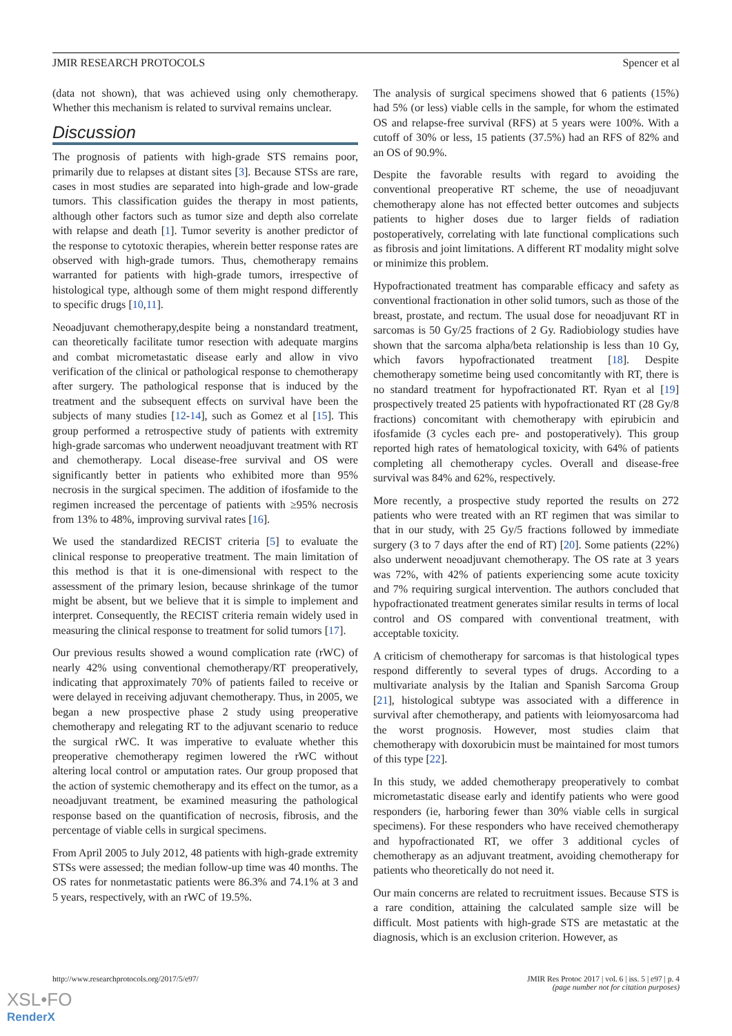JMIR RESEARCH PROTOCOLS Spencer et al
(data not shown), that was achieved using only chemotherapy. Whether this mechanism is related to survival remains unclear.
Discussion
The prognosis of patients with high-grade STS remains poor, primarily due to relapses at distant sites [3]. Because STSs are rare, cases in most studies are separated into high-grade and low-grade tumors. This classification guides the therapy in most patients, although other factors such as tumor size and depth also correlate with relapse and death [1]. Tumor severity is another predictor of the response to cytotoxic therapies, wherein better response rates are observed with high-grade tumors. Thus, chemotherapy remains warranted for patients with high-grade tumors, irrespective of histological type, although some of them might respond differently to specific drugs [10,11].
Neoadjuvant chemotherapy,despite being a nonstandard treatment, can theoretically facilitate tumor resection with adequate margins and combat micrometastatic disease early and allow in vivo verification of the clinical or pathological response to chemotherapy after surgery. The pathological response that is induced by the treatment and the subsequent effects on survival have been the subjects of many studies [12-14], such as Gomez et al [15]. This group performed a retrospective study of patients with extremity high-grade sarcomas who underwent neoadjuvant treatment with RT and chemotherapy. Local disease-free survival and OS were significantly better in patients who exhibited more than 95% necrosis in the surgical specimen. The addition of ifosfamide to the regimen increased the percentage of patients with ≥95% necrosis from 13% to 48%, improving survival rates [16].
We used the standardized RECIST criteria [5] to evaluate the clinical response to preoperative treatment. The main limitation of this method is that it is one-dimensional with respect to the assessment of the primary lesion, because shrinkage of the tumor might be absent, but we believe that it is simple to implement and interpret. Consequently, the RECIST criteria remain widely used in measuring the clinical response to treatment for solid tumors [17].
Our previous results showed a wound complication rate (rWC) of nearly 42% using conventional chemotherapy/RT preoperatively, indicating that approximately 70% of patients failed to receive or were delayed in receiving adjuvant chemotherapy. Thus, in 2005, we began a new prospective phase 2 study using preoperative chemotherapy and relegating RT to the adjuvant scenario to reduce the surgical rWC. It was imperative to evaluate whether this preoperative chemotherapy regimen lowered the rWC without altering local control or amputation rates. Our group proposed that the action of systemic chemotherapy and its effect on the tumor, as a neoadjuvant treatment, be examined measuring the pathological response based on the quantification of necrosis, fibrosis, and the percentage of viable cells in surgical specimens.
From April 2005 to July 2012, 48 patients with high-grade extremity STSs were assessed; the median follow-up time was 40 months. The OS rates for nonmetastatic patients were 86.3% and 74.1% at 3 and 5 years, respectively, with an rWC of 19.5%.
The analysis of surgical specimens showed that 6 patients (15%) had 5% (or less) viable cells in the sample, for whom the estimated OS and relapse-free survival (RFS) at 5 years were 100%. With a cutoff of 30% or less, 15 patients (37.5%) had an RFS of 82% and an OS of 90.9%.
Despite the favorable results with regard to avoiding the conventional preoperative RT scheme, the use of neoadjuvant chemotherapy alone has not effected better outcomes and subjects patients to higher doses due to larger fields of radiation postoperatively, correlating with late functional complications such as fibrosis and joint limitations. A different RT modality might solve or minimize this problem.
Hypofractionated treatment has comparable efficacy and safety as conventional fractionation in other solid tumors, such as those of the breast, prostate, and rectum. The usual dose for neoadjuvant RT in sarcomas is 50 Gy/25 fractions of 2 Gy. Radiobiology studies have shown that the sarcoma alpha/beta relationship is less than 10 Gy, which favors hypofractionated treatment [18]. Despite chemotherapy sometime being used concomitantly with RT, there is no standard treatment for hypofractionated RT. Ryan et al [19] prospectively treated 25 patients with hypofractionated RT (28 Gy/8 fractions) concomitant with chemotherapy with epirubicin and ifosfamide (3 cycles each pre- and postoperatively). This group reported high rates of hematological toxicity, with 64% of patients completing all chemotherapy cycles. Overall and disease-free survival was 84% and 62%, respectively.
More recently, a prospective study reported the results on 272 patients who were treated with an RT regimen that was similar to that in our study, with 25 Gy/5 fractions followed by immediate surgery (3 to 7 days after the end of RT) [20]. Some patients (22%) also underwent neoadjuvant chemotherapy. The OS rate at 3 years was 72%, with 42% of patients experiencing some acute toxicity and 7% requiring surgical intervention. The authors concluded that hypofractionated treatment generates similar results in terms of local control and OS compared with conventional treatment, with acceptable toxicity.
A criticism of chemotherapy for sarcomas is that histological types respond differently to several types of drugs. According to a multivariate analysis by the Italian and Spanish Sarcoma Group [21], histological subtype was associated with a difference in survival after chemotherapy, and patients with leiomyosarcoma had the worst prognosis. However, most studies claim that chemotherapy with doxorubicin must be maintained for most tumors of this type [22].
In this study, we added chemotherapy preoperatively to combat micrometastatic disease early and identify patients who were good responders (ie, harboring fewer than 30% viable cells in surgical specimens). For these responders who have received chemotherapy and hypofractionated RT, we offer 3 additional cycles of chemotherapy as an adjuvant treatment, avoiding chemotherapy for patients who theoretically do not need it.
Our main concerns are related to recruitment issues. Because STS is a rare condition, attaining the calculated sample size will be difficult. Most patients with high-grade STS are metastatic at the diagnosis, which is an exclusion criterion. However, as
http://www.researchprotocols.org/2017/5/e97/ JMIR Res Protoc 2017 | vol. 6 | iss. 5 | e97 | p. 4
(page number not for citation purposes)
XSL•FO
RenderX